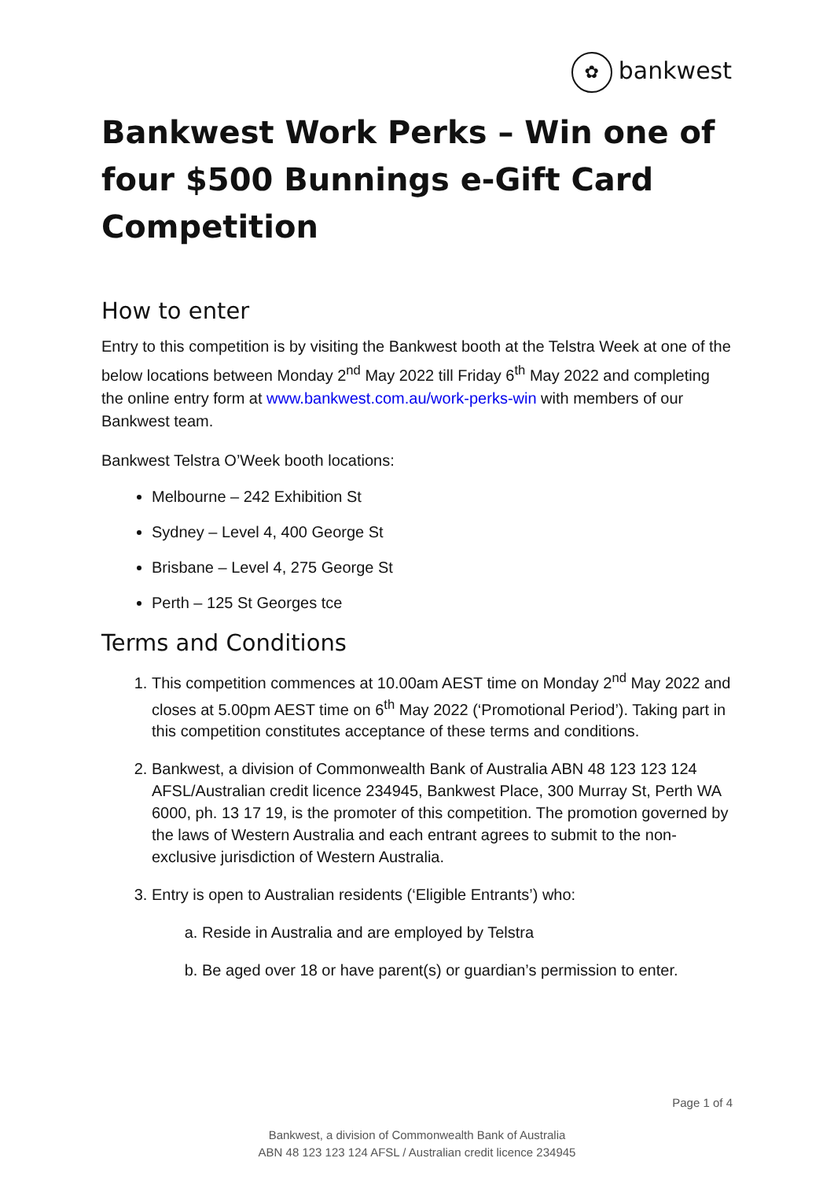✿ bankwest
Bankwest Work Perks – Win one of four $500 Bunnings e-Gift Card Competition
How to enter
Entry to this competition is by visiting the Bankwest booth at the Telstra Week at one of the below locations between Monday 2<sup>nd</sup> May 2022 till Friday 6<sup>th</sup> May 2022 and completing the online entry form at www.bankwest.com.au/work-perks-win with members of our Bankwest team.
Bankwest Telstra O’Week booth locations:
Melbourne – 242 Exhibition St
Sydney – Level 4, 400 George St
Brisbane – Level 4, 275 George St
Perth – 125 St Georges tce
Terms and Conditions
1. This competition commences at 10.00am AEST time on Monday 2<sup>nd</sup> May 2022 and closes at 5.00pm AEST time on 6<sup>th</sup> May 2022 (‘Promotional Period’). Taking part in this competition constitutes acceptance of these terms and conditions.
2. Bankwest, a division of Commonwealth Bank of Australia ABN 48 123 123 124 AFSL/Australian credit licence 234945, Bankwest Place, 300 Murray St, Perth WA 6000, ph. 13 17 19, is the promoter of this competition. The promotion governed by the laws of Western Australia and each entrant agrees to submit to the non-exclusive jurisdiction of Western Australia.
3. Entry is open to Australian residents (‘Eligible Entrants’) who:
a. Reside in Australia and are employed by Telstra
b. Be aged over 18 or have parent(s) or guardian’s permission to enter.
Page 1 of 4
Bankwest, a division of Commonwealth Bank of Australia
ABN 48 123 123 124 AFSL / Australian credit licence 234945